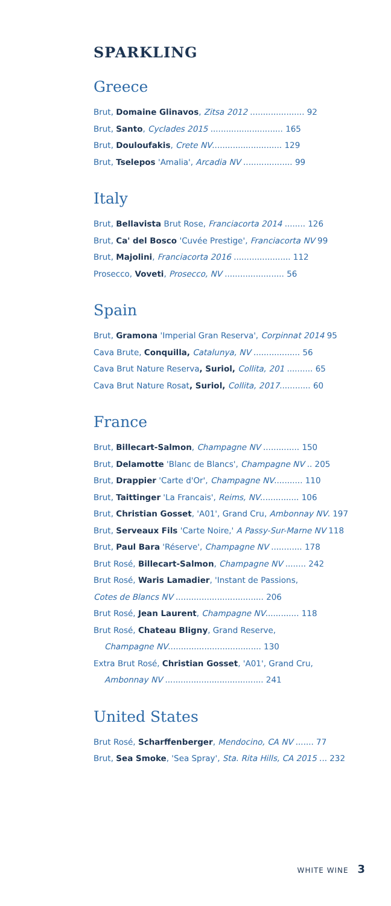SPARKLING
Greece
Brut, Domaine Glinavos, Zitsa 2012 ..................... 92
Brut, Santo, Cyclades 2015 ............................ 165
Brut, Douloufakis, Crete NV........................... 129
Brut, Tselepos 'Amalia', Arcadia NV ................... 99
Italy
Brut, Bellavista Brut Rose, Franciacorta 2014 ........ 126
Brut, Ca' del Bosco 'Cuvée Prestige', Franciacorta NV 99
Brut, Majolini, Franciacorta 2016 ...................... 112
Prosecco, Voveti, Prosecco, NV ....................... 56
Spain
Brut, Gramona 'Imperial Gran Reserva', Corpinnat 2014 95
Cava Brute, Conquilla, Catalunya, NV .................. 56
Cava Brut Nature Reserva, Suriol, Collita, 201 .......... 65
Cava Brut Nature Rosat, Suriol, Collita, 2017............ 60
France
Brut, Billecart-Salmon, Champagne NV .............. 150
Brut, Delamotte 'Blanc de Blancs', Champagne NV .. 205
Brut, Drappier 'Carte d'Or', Champagne NV........... 110
Brut, Taittinger 'La Francais', Reims, NV............... 106
Brut, Christian Gosset, 'A01', Grand Cru, Ambonnay NV. 197
Brut, Serveaux Fils 'Carte Noire,' A Passy-Sur-Marne NV 118
Brut, Paul Bara 'Réserve', Champagne NV ............ 178
Brut Rosé, Billecart-Salmon, Champagne NV ........ 242
Brut Rosé, Waris Lamadier, 'Instant de Passions,
Cotes de Blancs NV .................................. 206
Brut Rosé, Jean Laurent, Champagne NV............. 118
Brut Rosé, Chateau Bligny, Grand Reserve,
Champagne NV.................................... 130
Extra Brut Rosé, Christian Gosset, 'A01', Grand Cru,
Ambonnay NV ...................................... 241
United States
Brut Rosé, Scharffenberger, Mendocino, CA NV ....... 77
Brut, Sea Smoke, 'Sea Spray', Sta. Rita Hills, CA 2015 ... 232
WHITE WINE 3